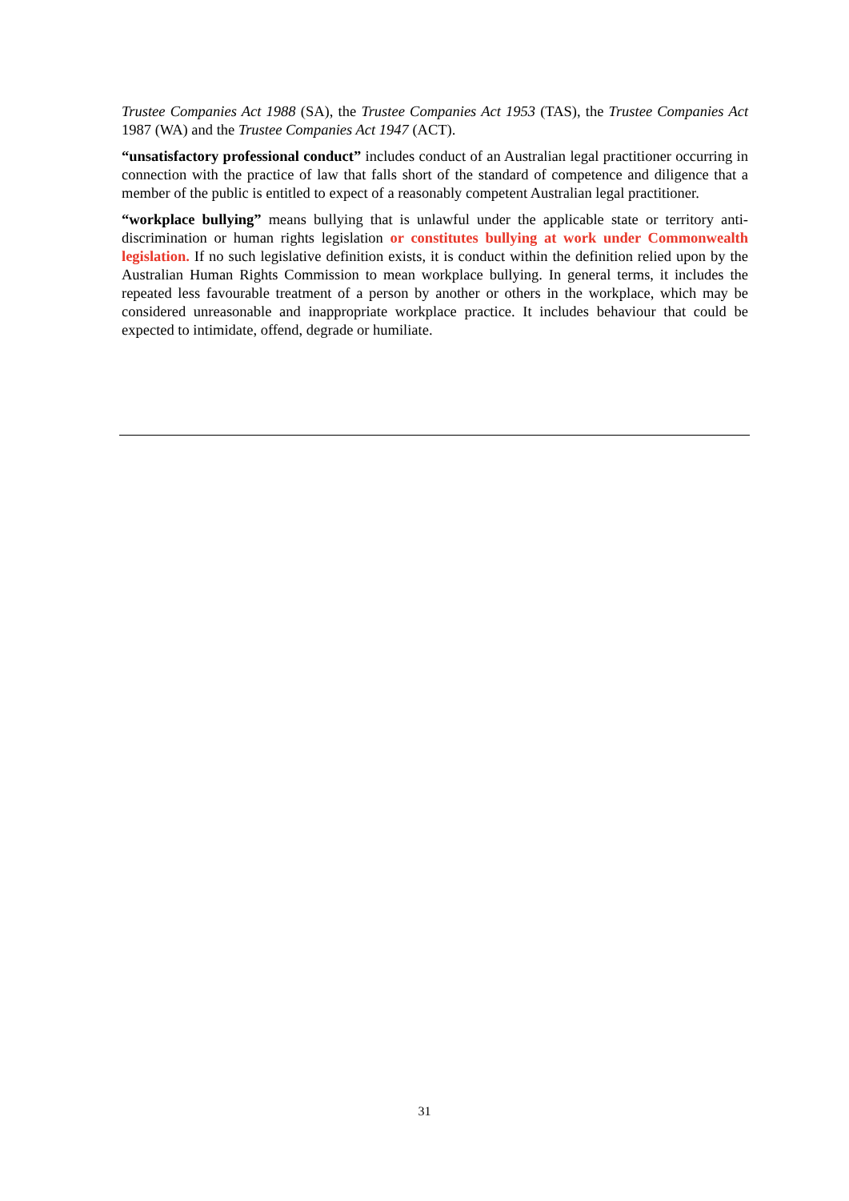Trustee Companies Act 1988 (SA), the Trustee Companies Act 1953 (TAS), the Trustee Companies Act 1987 (WA) and the Trustee Companies Act 1947 (ACT).
“unsatisfactory professional conduct” includes conduct of an Australian legal practitioner occurring in connection with the practice of law that falls short of the standard of competence and diligence that a member of the public is entitled to expect of a reasonably competent Australian legal practitioner.
“workplace bullying” means bullying that is unlawful under the applicable state or territory anti-discrimination or human rights legislation or constitutes bullying at work under Commonwealth legislation. If no such legislative definition exists, it is conduct within the definition relied upon by the Australian Human Rights Commission to mean workplace bullying. In general terms, it includes the repeated less favourable treatment of a person by another or others in the workplace, which may be considered unreasonable and inappropriate workplace practice. It includes behaviour that could be expected to intimidate, offend, degrade or humiliate.
31